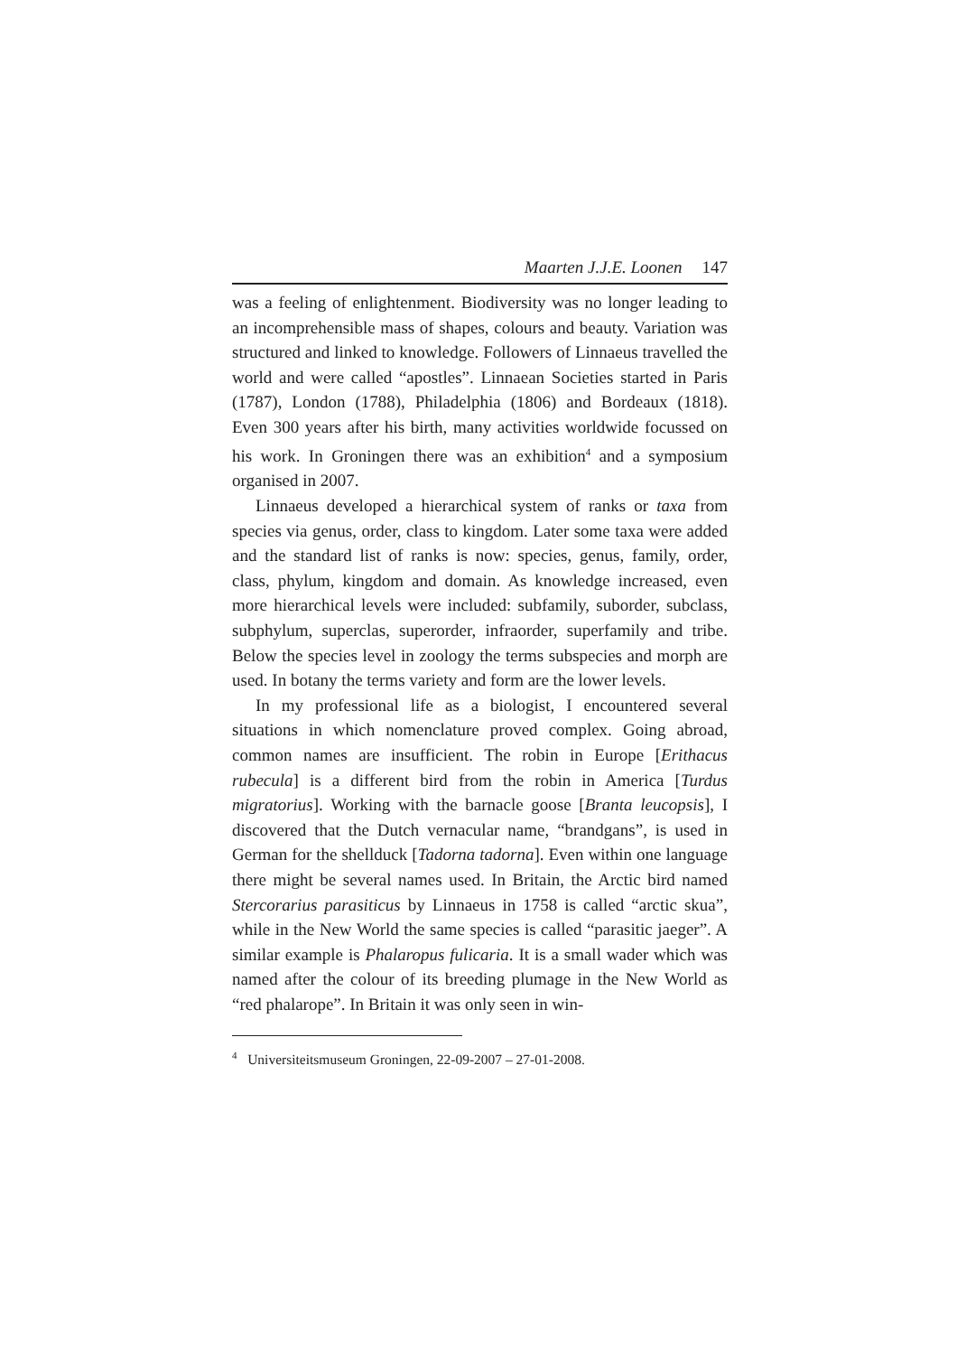Maarten J.J.E. Loonen 147
was a feeling of enlightenment. Biodiversity was no longer leading to an incomprehensible mass of shapes, colours and beauty. Variation was structured and linked to knowledge. Followers of Linnaeus travelled the world and were called “apostles”. Linnaean Societies started in Paris (1787), London (1788), Philadelphia (1806) and Bordeaux (1818). Even 300 years after his birth, many activities worldwide focussed on his work. In Groningen there was an exhibition<sup>4</sup> and a symposium organised in 2007.
Linnaeus developed a hierarchical system of ranks or taxa from species via genus, order, class to kingdom. Later some taxa were added and the standard list of ranks is now: species, genus, family, order, class, phylum, kingdom and domain. As knowledge increased, even more hierarchical levels were included: subfamily, suborder, subclass, subphylum, superclas, superorder, infraorder, superfamily and tribe. Below the species level in zoology the terms subspecies and morph are used. In botany the terms variety and form are the lower levels.
In my professional life as a biologist, I encountered several situations in which nomenclature proved complex. Going abroad, common names are insufficient. The robin in Europe [Erithacus rubecula] is a different bird from the robin in America [Turdus migratorius]. Working with the barnacle goose [Branta leucopsis], I discovered that the Dutch vernacular name, “brandgans”, is used in German for the shellduck [Tadorna tadorna]. Even within one language there might be several names used. In Britain, the Arctic bird named Stercorarius parasiticus by Linnaeus in 1758 is called “arctic skua”, while in the New World the same species is called “parasitic jaeger”. A similar example is Phalaropus fulicaria. It is a small wader which was named after the colour of its breeding plumage in the New World as “red phalarope”. In Britain it was only seen in win-
<sup>4</sup> Universiteitsmuseum Groningen, 22-09-2007 – 27-01-2008.